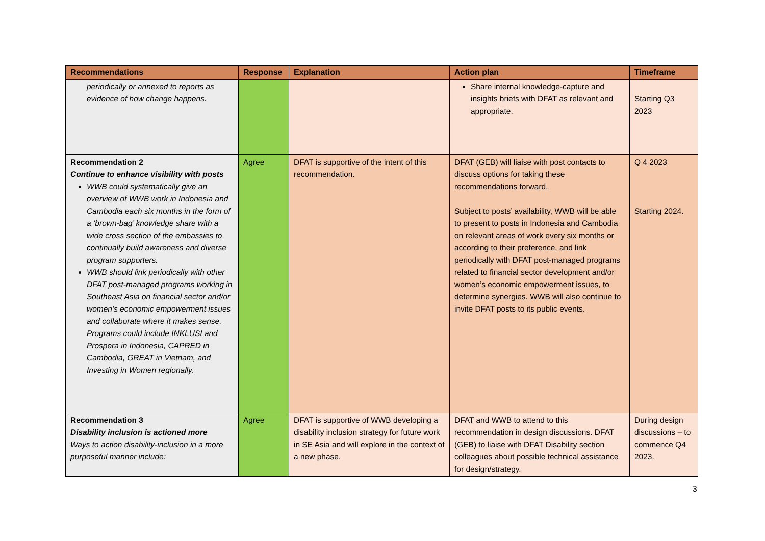| Recommendations | Response | Explanation | Action plan | Timeframe |
| --- | --- | --- | --- | --- |
| periodically or annexed to reports as evidence of how change happens. | | | Share internal knowledge-capture and insights briefs with DFAT as relevant and appropriate. | Starting Q3 2023 |
| Recommendation 2 Continue to enhance visibility with posts WWB could systematically give an overview of WWB work in Indonesia and Cambodia each six months in the form of a ‘brown-bag’ knowledge share with a wide cross section of the embassies to continually build awareness and diverse program supporters. WWB should link periodically with other DFAT post-managed programs working in Southeast Asia on financial sector and/or women’s economic empowerment issues and collaborate where it makes sense. Programs could include INKLUSI and Prospera in Indonesia, CAPRED in Cambodia, GREAT in Vietnam, and Investing in Women regionally. | Agree | DFAT is supportive of the intent of this recommendation. | DFAT (GEB) will liaise with post contacts to discuss options for taking these recommendations forward. Subject to posts’ availability, WWB will be able to present to posts in Indonesia and Cambodia on relevant areas of work every six months or according to their preference, and link periodically with DFAT post-managed programs related to financial sector development and/or women’s economic empowerment issues, to determine synergies. WWB will also continue to invite DFAT posts to its public events. | Q 4 2023 Starting 2024. |
| Recommendation 3 Disability inclusion is actioned more Ways to action disability-inclusion in a more purposeful manner include: | Agree | DFAT is supportive of WWB developing a disability inclusion strategy for future work in SE Asia and will explore in the context of a new phase. | DFAT and WWB to attend to this recommendation in design discussions. DFAT (GEB) to liaise with DFAT Disability section colleagues about possible technical assistance for design/strategy. | During design discussions – to commence Q4 2023. |
3